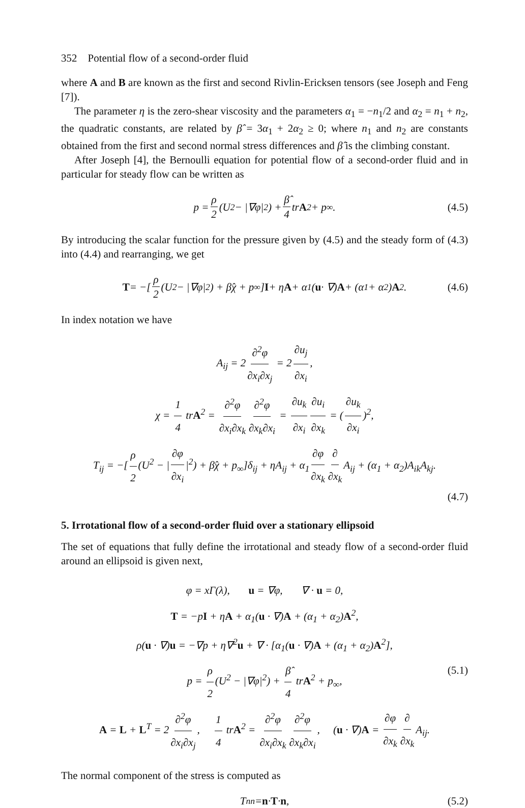352 Potential flow of a second-order fluid
where A and B are known as the first and second Rivlin-Ericksen tensors (see Joseph and Feng [7]).
The parameter η is the zero-shear viscosity and the parameters α<sub>1</sub> = −n<sub>1</sub>/2 and α<sub>2</sub> = n<sub>1</sub> + n<sub>2</sub>, the quadratic constants, are related by β̂ = 3α<sub>1</sub> + 2α<sub>2</sub> ≥ 0; where n<sub>1</sub> and n<sub>2</sub> are constants obtained from the first and second normal stress differences and β̂ is the climbing constant.
After Joseph [4], the Bernoulli equation for potential flow of a second-order fluid and in particular for steady flow can be written as
p = ρ 2 (U<sup>2</sup> − |∇φ|<sup>2</sup>) + β̂ 4 tr A<sup>2</sup> + p<sub>∞</sub>. (4.5)
By introducing the scalar function for the pressure given by (4.5) and the steady form of (4.3) into (4.4) and rearranging, we get
T = −[ρ 2 (U<sup>2</sup> − |∇φ|<sup>2</sup>) + β̂χ + p<sub>∞</sub>] I + η A + α<sub>1</sub>(u · ∇) A + (α<sub>1</sub> + α<sub>2</sub>) A<sup>2</sup>. (4.6)
In index notation we have
A<sub>ij</sub> = 2 ∂<sup>2</sup>φ ∂x<sub>i</sub>∂x<sub>j</sub> = 2 ∂u<sub>j</sub> ∂x<sub>i</sub>,
χ = 1 4 trA<sup>2</sup> = ∂<sup>2</sup>φ ∂x<sub>i</sub>∂x<sub>k</sub> ∂<sup>2</sup>φ ∂x<sub>k</sub>∂x<sub>i</sub> = ∂u<sub>k</sub> ∂x<sub>i</sub> ∂u<sub>i</sub> ∂x<sub>k</sub> = (∂u<sub>k</sub> ∂x<sub>i</sub>)<sup>2</sup>,
T<sub>ij</sub> = −[ρ 2 (U<sup>2</sup> − | ∂φ ∂x<sub>i</sub> |<sup>2</sup>) + β̂χ + p<sub>∞</sub>]δ<sub>ij</sub> + ηA<sub>ij</sub> + α<sub>1</sub> ∂φ ∂x<sub>k</sub> ∂ ∂x<sub>k</sub> A<sub>ij</sub> + (α<sub>1</sub> + α<sub>2</sub>)A<sub>ik</sub>A<sub>kj</sub>.
(4.7)
5. Irrotational flow of a second-order fluid over a stationary ellipsoid
The set of equations that fully define the irrotational and steady flow of a second-order fluid around an ellipsoid is given next,
φ = xΓ(λ), u = ∇φ, ∇ · u = 0,
T = −pI + ηA + α<sub>1</sub>(u · ∇)A + (α<sub>1</sub> + α<sub>2</sub>)A<sup>2</sup>,
ρ(u · ∇)u = −∇p + η∇<sup>2</sup>u + ∇ · [α<sub>1</sub>(u · ∇)A + (α<sub>1</sub> + α<sub>2</sub>)A<sup>2</sup>],
p = ρ 2 (U<sup>2</sup> − |∇φ|<sup>2</sup>) + β̂ 4 trA<sup>2</sup> + p<sub>∞</sub>,
A = L + L<sup>T</sup> = 2 ∂<sup>2</sup>φ ∂x<sub>i</sub>∂x<sub>j</sub>, 1 4 trA<sup>2</sup> = ∂<sup>2</sup>φ ∂x<sub>i</sub>∂x<sub>k</sub> ∂<sup>2</sup>φ ∂x<sub>k</sub>∂x<sub>i</sub>, (u · ∇)A = ∂φ ∂x<sub>k</sub> ∂ ∂x<sub>k</sub> A<sub>ij</sub>. (5.1)
The normal component of the stress is computed as
T<sub>nn</sub> = n · T · n, (5.2)